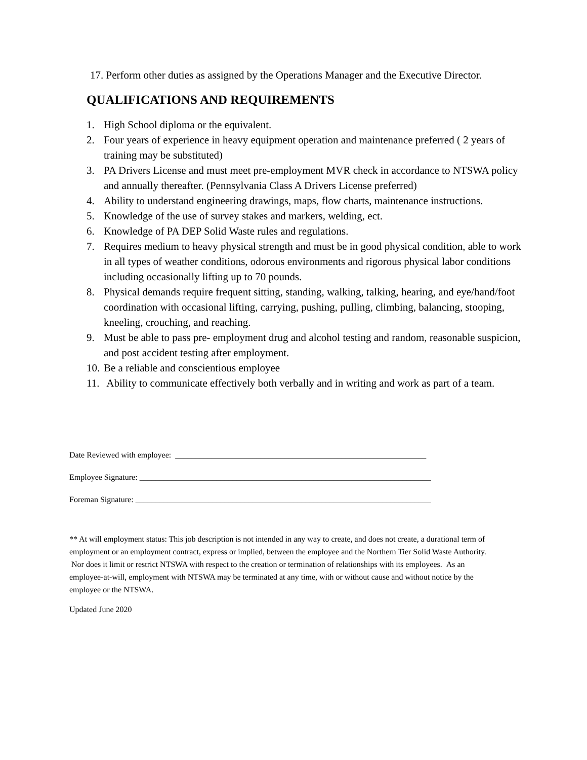17. Perform other duties as assigned by the Operations Manager and the Executive Director.
QUALIFICATIONS AND REQUIREMENTS
1. High School diploma or the equivalent.
2. Four years of experience in heavy equipment operation and maintenance preferred ( 2 years of training may be substituted)
3. PA Drivers License and must meet pre-employment MVR check in accordance to NTSWA policy and annually thereafter. (Pennsylvania Class A Drivers License preferred)
4. Ability to understand engineering drawings, maps, flow charts, maintenance instructions.
5. Knowledge of the use of survey stakes and markers, welding, ect.
6. Knowledge of PA DEP Solid Waste rules and regulations.
7. Requires medium to heavy physical strength and must be in good physical condition, able to work in all types of weather conditions, odorous environments and rigorous physical labor conditions including occasionally lifting up to 70 pounds.
8. Physical demands require frequent sitting, standing, walking, talking, hearing, and eye/hand/foot coordination with occasional lifting, carrying, pushing, pulling, climbing, balancing, stooping, kneeling, crouching, and reaching.
9. Must be able to pass pre- employment drug and alcohol testing and random, reasonable suspicion, and post accident testing after employment.
10. Be a reliable and conscientious employee
11. Ability to communicate effectively both verbally and in writing and work as part of a team.
Date Reviewed with employee: ______________________________________________________________
Employee Signature: ________________________________________________________________________
Foreman Signature: _________________________________________________________________________
** At will employment status: This job description is not intended in any way to create, and does not create, a durational term of employment or an employment contract, express or implied, between the employee and the Northern Tier Solid Waste Authority. Nor does it limit or restrict NTSWA with respect to the creation or termination of relationships with its employees. As an employee-at-will, employment with NTSWA may be terminated at any time, with or without cause and without notice by the employee or the NTSWA.
Updated June 2020